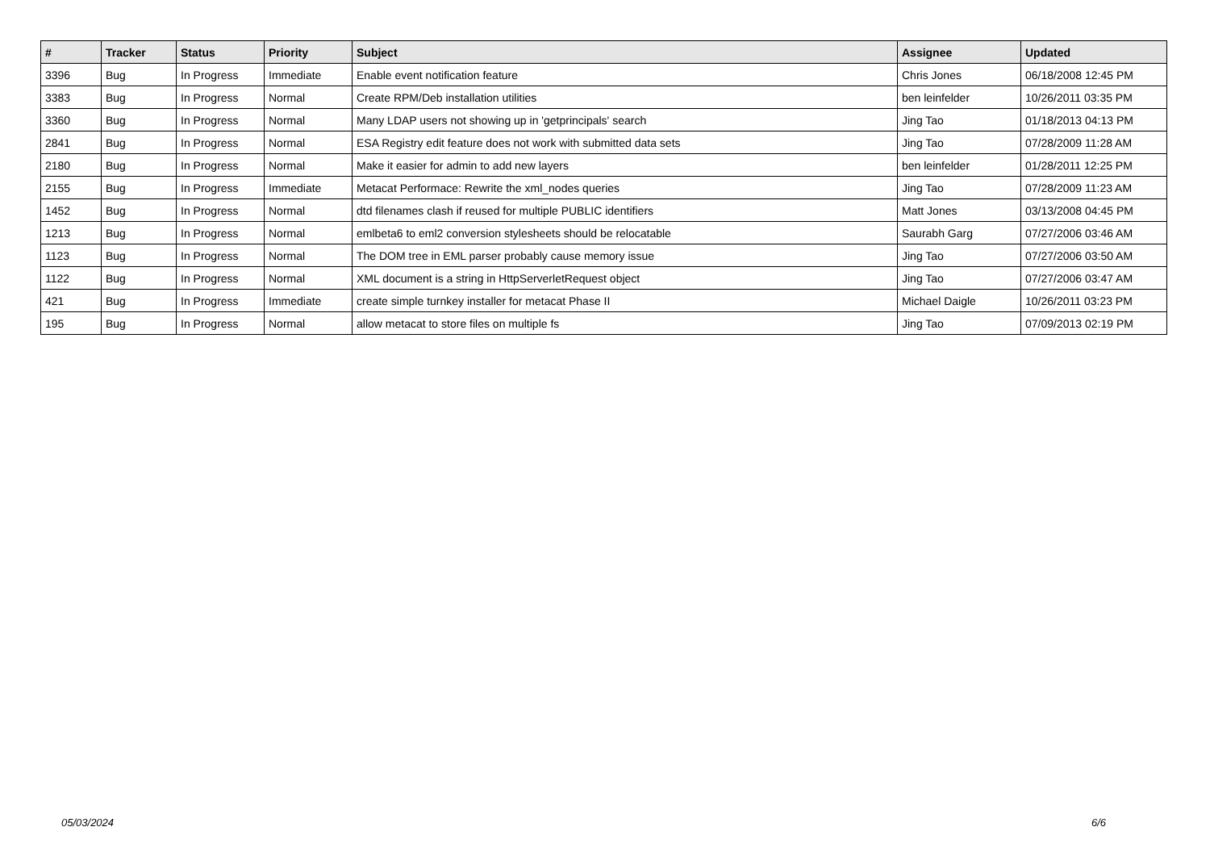| # | Tracker | Status | Priority | Subject | Assignee | Updated |
| --- | --- | --- | --- | --- | --- | --- |
| 3396 | Bug | In Progress | Immediate | Enable event notification feature | Chris Jones | 06/18/2008 12:45 PM |
| 3383 | Bug | In Progress | Normal | Create RPM/Deb installation utilities | ben leinfelder | 10/26/2011 03:35 PM |
| 3360 | Bug | In Progress | Normal | Many LDAP users not showing up in 'getprincipals' search | Jing Tao | 01/18/2013 04:13 PM |
| 2841 | Bug | In Progress | Normal | ESA Registry edit feature does not work with submitted data sets | Jing Tao | 07/28/2009 11:28 AM |
| 2180 | Bug | In Progress | Normal | Make it easier for admin to add new layers | ben leinfelder | 01/28/2011 12:25 PM |
| 2155 | Bug | In Progress | Immediate | Metacat Performace: Rewrite the xml_nodes queries | Jing Tao | 07/28/2009 11:23 AM |
| 1452 | Bug | In Progress | Normal | dtd filenames clash if reused for multiple PUBLIC identifiers | Matt Jones | 03/13/2008 04:45 PM |
| 1213 | Bug | In Progress | Normal | emlbeta6 to eml2 conversion stylesheets should be relocatable | Saurabh Garg | 07/27/2006 03:46 AM |
| 1123 | Bug | In Progress | Normal | The DOM tree in EML parser probably cause memory issue | Jing Tao | 07/27/2006 03:50 AM |
| 1122 | Bug | In Progress | Normal | XML document is a string in HttpServerletRequest object | Jing Tao | 07/27/2006 03:47 AM |
| 421 | Bug | In Progress | Immediate | create simple turnkey installer for metacat Phase II | Michael Daigle | 10/26/2011 03:23 PM |
| 195 | Bug | In Progress | Normal | allow metacat to store files on multiple fs | Jing Tao | 07/09/2013 02:19 PM |
05/03/2024 6/6